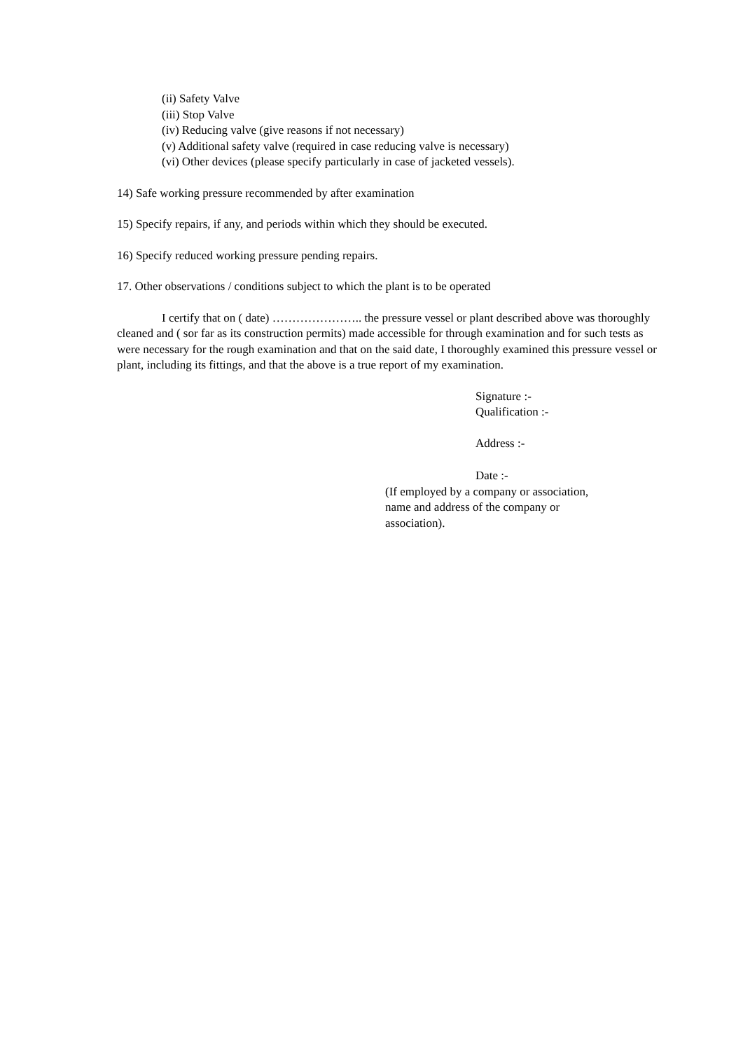(ii) Safety Valve
(iii) Stop Valve
(iv) Reducing valve (give reasons if not necessary)
(v) Additional safety valve (required in case reducing valve is necessary)
(vi) Other devices (please specify particularly in case of jacketed vessels).
14) Safe working pressure recommended by after examination
15) Specify repairs, if any, and periods within which they should be executed.
16) Specify reduced working pressure pending repairs.
17. Other observations / conditions subject to which the plant is to be operated
I certify that on ( date) ………………….. the pressure vessel or plant described above was thoroughly cleaned and ( sor far as its construction permits) made accessible for through examination and for such tests as were necessary for the rough examination and that on the said date, I thoroughly examined this pressure vessel or plant, including its fittings, and that the above is a true report of my examination.
Signature :-
Qualification :-
Address :-
Date :-
(If employed by a company or association,
name and address of the company or
association).